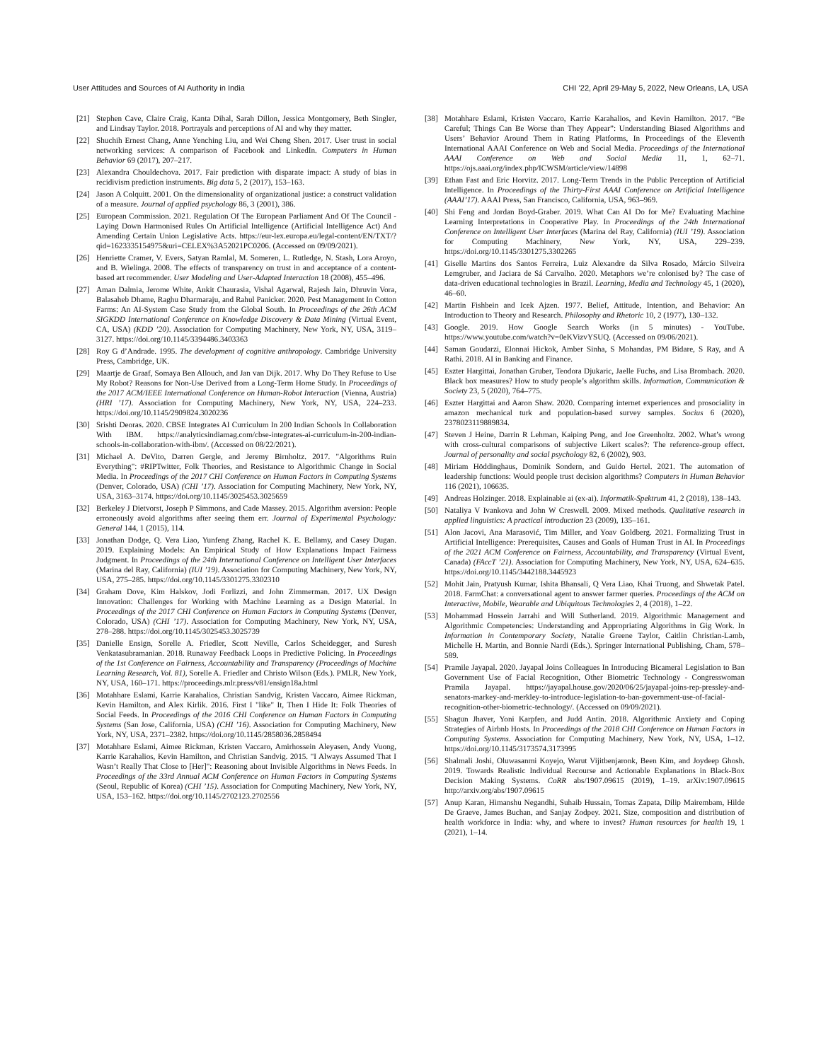User Attitudes and Sources of AI Authority in India CHI ’22, April 29-May 5, 2022, New Orleans, LA, USA
[21] Stephen Cave, Claire Craig, Kanta Dihal, Sarah Dillon, Jessica Montgomery, Beth Singler, and Lindsay Taylor. 2018. Portrayals and perceptions of AI and why they matter.
[22] Shuchih Ernest Chang, Anne Yenching Liu, and Wei Cheng Shen. 2017. User trust in social networking services: A comparison of Facebook and LinkedIn. Computers in Human Behavior 69 (2017), 207–217.
[23] Alexandra Chouldechova. 2017. Fair prediction with disparate impact: A study of bias in recidivism prediction instruments. Big data 5, 2 (2017), 153–163.
[24] Jason A Colquitt. 2001. On the dimensionality of organizational justice: a construct validation of a measure. Journal of applied psychology 86, 3 (2001), 386.
[25] European Commission. 2021. Regulation Of The European Parliament And Of The Council - Laying Down Harmonised Rules On Artificial Intelligence (Artificial Intelligence Act) And Amending Certain Union Legislative Acts. https://eur-lex.europa.eu/legal-content/EN/TXT/?qid=1623335154975&uri=CELEX%3A52021PC0206. (Accessed on 09/09/2021).
[26] Henriette Cramer, V. Evers, Satyan Ramlal, M. Someren, L. Rutledge, N. Stash, Lora Aroyo, and B. Wielinga. 2008. The effects of transparency on trust in and acceptance of a content-based art recommender. User Modeling and User-Adapted Interaction 18 (2008), 455–496.
[27] Aman Dalmia, Jerome White, Ankit Chaurasia, Vishal Agarwal, Rajesh Jain, Dhruvin Vora, Balasaheb Dhame, Raghu Dharmaraju, and Rahul Panicker. 2020. Pest Management In Cotton Farms: An AI-System Case Study from the Global South. In Proceedings of the 26th ACM SIGKDD International Conference on Knowledge Discovery & Data Mining (Virtual Event, CA, USA) (KDD ’20). Association for Computing Machinery, New York, NY, USA, 3119–3127. https://doi.org/10.1145/3394486.3403363
[28] Roy G d’Andrade. 1995. The development of cognitive anthropology. Cambridge University Press, Cambridge, UK.
[29] Maartje de Graaf, Somaya Ben Allouch, and Jan van Dijk. 2017. Why Do They Refuse to Use My Robot? Reasons for Non-Use Derived from a Long-Term Home Study. In Proceedings of the 2017 ACM/IEEE International Conference on Human-Robot Interaction (Vienna, Austria) (HRI ’17). Association for Computing Machinery, New York, NY, USA, 224–233. https://doi.org/10.1145/2909824.3020236
[30] Srishti Deoras. 2020. CBSE Integrates AI Curriculum In 200 Indian Schools In Collaboration With IBM. https://analyticsindiamag.com/cbse-integrates-ai-curriculum-in-200-indian-schools-in-collaboration-with-ibm/. (Accessed on 08/22/2021).
[31] Michael A. DeVito, Darren Gergle, and Jeremy Birnholtz. 2017. "Algorithms Ruin Everything": #RIPTwitter, Folk Theories, and Resistance to Algorithmic Change in Social Media. In Proceedings of the 2017 CHI Conference on Human Factors in Computing Systems (Denver, Colorado, USA) (CHI ’17). Association for Computing Machinery, New York, NY, USA, 3163–3174. https://doi.org/10.1145/3025453.3025659
[32] Berkeley J Dietvorst, Joseph P Simmons, and Cade Massey. 2015. Algorithm aversion: People erroneously avoid algorithms after seeing them err. Journal of Experimental Psychology: General 144, 1 (2015), 114.
[33] Jonathan Dodge, Q. Vera Liao, Yunfeng Zhang, Rachel K. E. Bellamy, and Casey Dugan. 2019. Explaining Models: An Empirical Study of How Explanations Impact Fairness Judgment. In Proceedings of the 24th International Conference on Intelligent User Interfaces (Marina del Ray, California) (IUI ’19). Association for Computing Machinery, New York, NY, USA, 275–285. https://doi.org/10.1145/3301275.3302310
[34] Graham Dove, Kim Halskov, Jodi Forlizzi, and John Zimmerman. 2017. UX Design Innovation: Challenges for Working with Machine Learning as a Design Material. In Proceedings of the 2017 CHI Conference on Human Factors in Computing Systems (Denver, Colorado, USA) (CHI ’17). Association for Computing Machinery, New York, NY, USA, 278–288. https://doi.org/10.1145/3025453.3025739
[35] Danielle Ensign, Sorelle A. Friedler, Scott Neville, Carlos Scheidegger, and Suresh Venkatasubramanian. 2018. Runaway Feedback Loops in Predictive Policing. In Proceedings of the 1st Conference on Fairness, Accountability and Transparency (Proceedings of Machine Learning Research, Vol. 81), Sorelle A. Friedler and Christo Wilson (Eds.). PMLR, New York, NY, USA, 160–171. https://proceedings.mlr.press/v81/ensign18a.html
[36] Motahhare Eslami, Karrie Karahalios, Christian Sandvig, Kristen Vaccaro, Aimee Rickman, Kevin Hamilton, and Alex Kirlik. 2016. First I "like" It, Then I Hide It: Folk Theories of Social Feeds. In Proceedings of the 2016 CHI Conference on Human Factors in Computing Systems (San Jose, California, USA) (CHI ’16). Association for Computing Machinery, New York, NY, USA, 2371–2382. https://doi.org/10.1145/2858036.2858494
[37] Motahhare Eslami, Aimee Rickman, Kristen Vaccaro, Amirhossein Aleyasen, Andy Vuong, Karrie Karahalios, Kevin Hamilton, and Christian Sandvig. 2015. "I Always Assumed That I Wasn’t Really That Close to [Her]": Reasoning about Invisible Algorithms in News Feeds. In Proceedings of the 33rd Annual ACM Conference on Human Factors in Computing Systems (Seoul, Republic of Korea) (CHI ’15). Association for Computing Machinery, New York, NY, USA, 153–162. https://doi.org/10.1145/2702123.2702556
[38] Motahhare Eslami, Kristen Vaccaro, Karrie Karahalios, and Kevin Hamilton. 2017. “Be Careful; Things Can Be Worse than They Appear”: Understanding Biased Algorithms and Users’ Behavior Around Them in Rating Platforms, In Proceedings of the Eleventh International AAAI Conference on Web and Social Media. Proceedings of the International AAAI Conference on Web and Social Media 11, 1, 62–71. https://ojs.aaai.org/index.php/ICWSM/article/view/14898
[39] Ethan Fast and Eric Horvitz. 2017. Long-Term Trends in the Public Perception of Artificial Intelligence. In Proceedings of the Thirty-First AAAI Conference on Artificial Intelligence (AAAI’17). AAAI Press, San Francisco, California, USA, 963–969.
[40] Shi Feng and Jordan Boyd-Graber. 2019. What Can AI Do for Me? Evaluating Machine Learning Interpretations in Cooperative Play. In Proceedings of the 24th International Conference on Intelligent User Interfaces (Marina del Ray, California) (IUI ’19). Association for Computing Machinery, New York, NY, USA, 229–239. https://doi.org/10.1145/3301275.3302265
[41] Giselle Martins dos Santos Ferreira, Luiz Alexandre da Silva Rosado, Márcio Silveira Lemgruber, and Jaciara de Sá Carvalho. 2020. Metaphors we’re colonised by? The case of data-driven educational technologies in Brazil. Learning, Media and Technology 45, 1 (2020), 46–60.
[42] Martin Fishbein and Icek Ajzen. 1977. Belief, Attitude, Intention, and Behavior: An Introduction to Theory and Research. Philosophy and Rhetoric 10, 2 (1977), 130–132.
[43] Google. 2019. How Google Search Works (in 5 minutes) - YouTube. https://www.youtube.com/watch?v=0eKVizvYSUQ. (Accessed on 09/06/2021).
[44] Saman Goudarzi, Elonnai Hickok, Amber Sinha, S Mohandas, PM Bidare, S Ray, and A Rathi. 2018. AI in Banking and Finance.
[45] Eszter Hargittai, Jonathan Gruber, Teodora Djukaric, Jaelle Fuchs, and Lisa Brombach. 2020. Black box measures? How to study people’s algorithm skills. Information, Communication & Society 23, 5 (2020), 764–775.
[46] Eszter Hargittai and Aaron Shaw. 2020. Comparing internet experiences and prosociality in amazon mechanical turk and population-based survey samples. Socius 6 (2020), 2378023119889834.
[47] Steven J Heine, Darrin R Lehman, Kaiping Peng, and Joe Greenholtz. 2002. What’s wrong with cross-cultural comparisons of subjective Likert scales?: The reference-group effect. Journal of personality and social psychology 82, 6 (2002), 903.
[48] Miriam Höddinghaus, Dominik Sondern, and Guido Hertel. 2021. The automation of leadership functions: Would people trust decision algorithms? Computers in Human Behavior 116 (2021), 106635.
[49] Andreas Holzinger. 2018. Explainable ai (ex-ai). Informatik-Spektrum 41, 2 (2018), 138–143.
[50] Nataliya V Ivankova and John W Creswell. 2009. Mixed methods. Qualitative research in applied linguistics: A practical introduction 23 (2009), 135–161.
[51] Alon Jacovi, Ana Marasović, Tim Miller, and Yoav Goldberg. 2021. Formalizing Trust in Artificial Intelligence: Prerequisites, Causes and Goals of Human Trust in AI. In Proceedings of the 2021 ACM Conference on Fairness, Accountability, and Transparency (Virtual Event, Canada) (FAccT ’21). Association for Computing Machinery, New York, NY, USA, 624–635. https://doi.org/10.1145/3442188.3445923
[52] Mohit Jain, Pratyush Kumar, Ishita Bhansali, Q Vera Liao, Khai Truong, and Shwetak Patel. 2018. FarmChat: a conversational agent to answer farmer queries. Proceedings of the ACM on Interactive, Mobile, Wearable and Ubiquitous Technologies 2, 4 (2018), 1–22.
[53] Mohammad Hossein Jarrahi and Will Sutherland. 2019. Algorithmic Management and Algorithmic Competencies: Understanding and Appropriating Algorithms in Gig Work. In Information in Contemporary Society, Natalie Greene Taylor, Caitlin Christian-Lamb, Michelle H. Martin, and Bonnie Nardi (Eds.). Springer International Publishing, Cham, 578–589.
[54] Pramile Jayapal. 2020. Jayapal Joins Colleagues In Introducing Bicameral Legislation to Ban Government Use of Facial Recognition, Other Biometric Technology - Congresswoman Pramila Jayapal. https://jayapal.house.gov/2020/06/25/jayapal-joins-rep-pressley-and-senators-markey-and-merkley-to-introduce-legislation-to-ban-government-use-of-facial-recognition-other-biometric-technology/. (Accessed on 09/09/2021).
[55] Shagun Jhaver, Yoni Karpfen, and Judd Antin. 2018. Algorithmic Anxiety and Coping Strategies of Airbnb Hosts. In Proceedings of the 2018 CHI Conference on Human Factors in Computing Systems. Association for Computing Machinery, New York, NY, USA, 1–12. https://doi.org/10.1145/3173574.3173995
[56] Shalmali Joshi, Oluwasanmi Koyejo, Warut Vijitbenjaronk, Been Kim, and Joydeep Ghosh. 2019. Towards Realistic Individual Recourse and Actionable Explanations in Black-Box Decision Making Systems. CoRR abs/1907.09615 (2019), 1–19. arXiv:1907.09615 http://arxiv.org/abs/1907.09615
[57] Anup Karan, Himanshu Negandhi, Suhaib Hussain, Tomas Zapata, Dilip Mairembam, Hilde De Graeve, James Buchan, and Sanjay Zodpey. 2021. Size, composition and distribution of health workforce in India: why, and where to invest? Human resources for health 19, 1 (2021), 1–14.